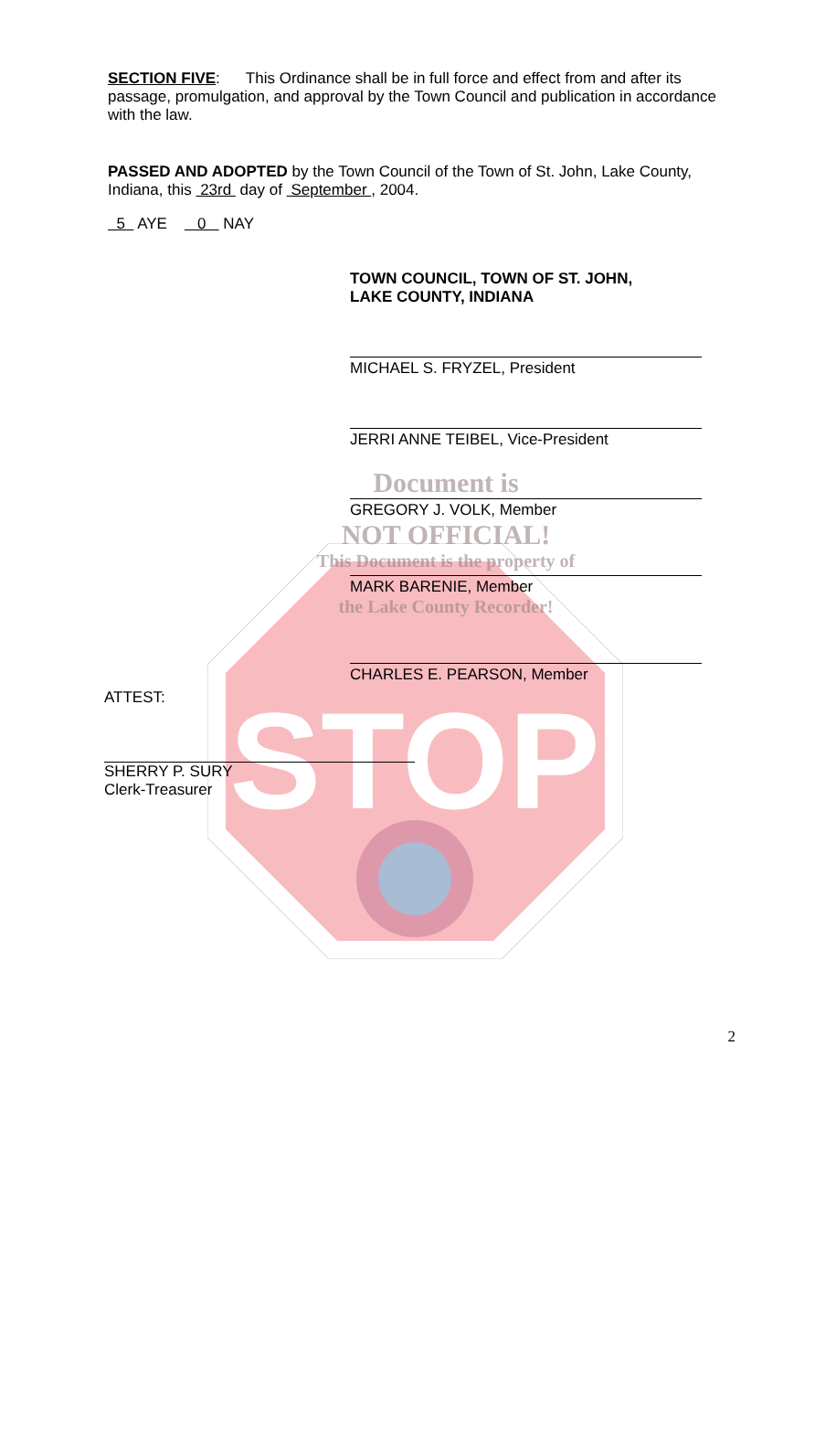STOP
SECTION FIVE: This Ordinance shall be in full force and effect from and after its passage, promulgation, and approval by the Town Council and publication in accordance with the law.
PASSED AND ADOPTED by the Town Council of the Town of St. John, Lake County, Indiana, this 23rd day of September , 2004.
5 AYE 0 NAY
TOWN COUNCIL, TOWN OF ST. JOHN,
LAKE COUNTY, INDIANA
MICHAEL S. FRYZEL, President
JERRI ANNE TEIBEL, Vice-President
Document is
GREGORY J. VOLK, Member
NOT OFFICIAL!
This Document is the property of
MARK BARENIE, Member
the Lake County Recorder!
CHARLES E. PEARSON, Member
ATTEST:
SHERRY P. SURY
Clerk-Treasurer
2